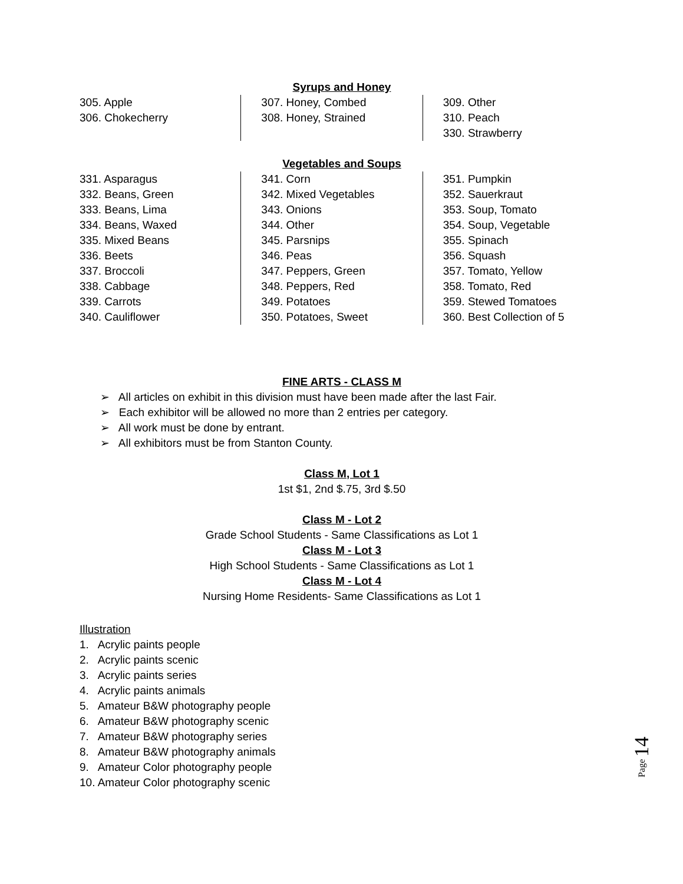Syrups and Honey
305. Apple
306. Chokecherry
307. Honey, Combed
308. Honey, Strained
309. Other
310. Peach
330. Strawberry
Vegetables and Soups
331. Asparagus
332. Beans, Green
333. Beans, Lima
334. Beans, Waxed
335. Mixed Beans
336. Beets
337. Broccoli
338. Cabbage
339. Carrots
340. Cauliflower
341. Corn
342. Mixed Vegetables
343. Onions
344. Other
345. Parsnips
346. Peas
347. Peppers, Green
348. Peppers, Red
349. Potatoes
350. Potatoes, Sweet
351. Pumpkin
352. Sauerkraut
353. Soup, Tomato
354. Soup, Vegetable
355. Spinach
356. Squash
357. Tomato, Yellow
358. Tomato, Red
359. Stewed Tomatoes
360. Best Collection of 5
FINE ARTS - CLASS M
➢ All articles on exhibit in this division must have been made after the last Fair.
➢ Each exhibitor will be allowed no more than 2 entries per category.
➢ All work must be done by entrant.
➢ All exhibitors must be from Stanton County.
Class M, Lot 1
1st $1, 2nd $.75, 3rd $.50
Class M - Lot 2
Grade School Students - Same Classifications as Lot 1
Class M - Lot 3
High School Students - Same Classifications as Lot 1
Class M - Lot 4
Nursing Home Residents- Same Classifications as Lot 1
Illustration
1. Acrylic paints people
2. Acrylic paints scenic
3. Acrylic paints series
4. Acrylic paints animals
5. Amateur B&W photography people
6. Amateur B&W photography scenic
7. Amateur B&W photography series
8. Amateur B&W photography animals
9. Amateur Color photography people
10. Amateur Color photography scenic
Page 14